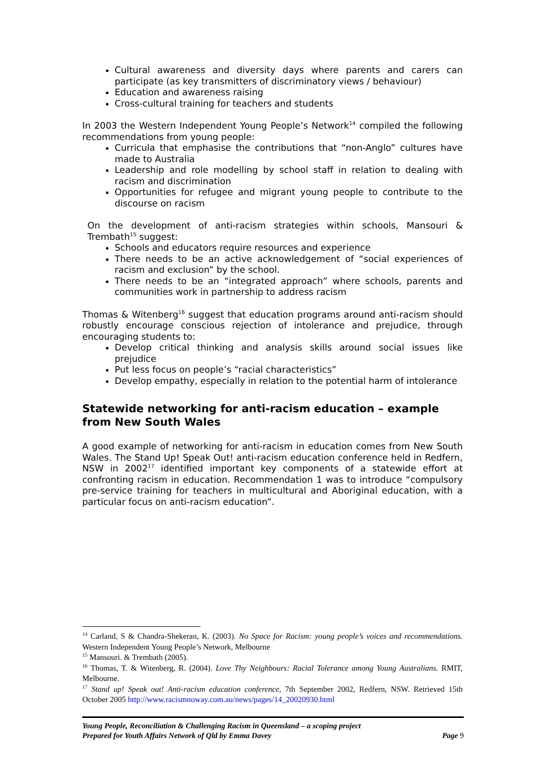Cultural awareness and diversity days where parents and carers can participate (as key transmitters of discriminatory views / behaviour)
Education and awareness raising
Cross-cultural training for teachers and students
In 2003 the Western Independent Young People’s Network<sup>14</sup> compiled the following recommendations from young people:
Curricula that emphasise the contributions that “non-Anglo” cultures have made to Australia
Leadership and role modelling by school staff in relation to dealing with racism and discrimination
Opportunities for refugee and migrant young people to contribute to the discourse on racism
On the development of anti-racism strategies within schools, Mansouri & Trembath<sup>15</sup> suggest:
Schools and educators require resources and experience
There needs to be an active acknowledgement of “social experiences of racism and exclusion” by the school.
There needs to be an “integrated approach” where schools, parents and communities work in partnership to address racism
Thomas & Witenberg<sup>16</sup> suggest that education programs around anti-racism should robustly encourage conscious rejection of intolerance and prejudice, through encouraging students to:
Develop critical thinking and analysis skills around social issues like prejudice
Put less focus on people’s “racial characteristics”
Develop empathy, especially in relation to the potential harm of intolerance
Statewide networking for anti-racism education – example from New South Wales
A good example of networking for anti-racism in education comes from New South Wales. The Stand Up! Speak Out! anti-racism education conference held in Redfern, NSW in 2002<sup>17</sup> identified important key components of a statewide effort at confronting racism in education. Recommendation 1 was to introduce “compulsory pre-service training for teachers in multicultural and Aboriginal education, with a particular focus on anti-racism education”.
<sup>14</sup> Carland, S & Chandra-Shekeran, K. (2003). No Space for Racism: young people’s voices and recommendations. Western Independent Young People’s Network, Melbourne
<sup>15</sup> Mansouri. & Trembath (2005).
<sup>16</sup> Thomas, T. & Witenberg, R. (2004). Love Thy Neighbours: Racial Tolerance among Young Australians. RMIT, Melbourne.
<sup>17</sup> Stand up! Speak out! Anti-racism education conference, 7th September 2002, Redfern, NSW. Retrieved 15th October 2005 http://www.racismnoway.com.au/news/pages/14_20020930.html
Young People, Reconciliation & Challenging Racism in Queensland – a scoping project
Prepared for Youth Affairs Network of Qld by Emma Davey Page 9